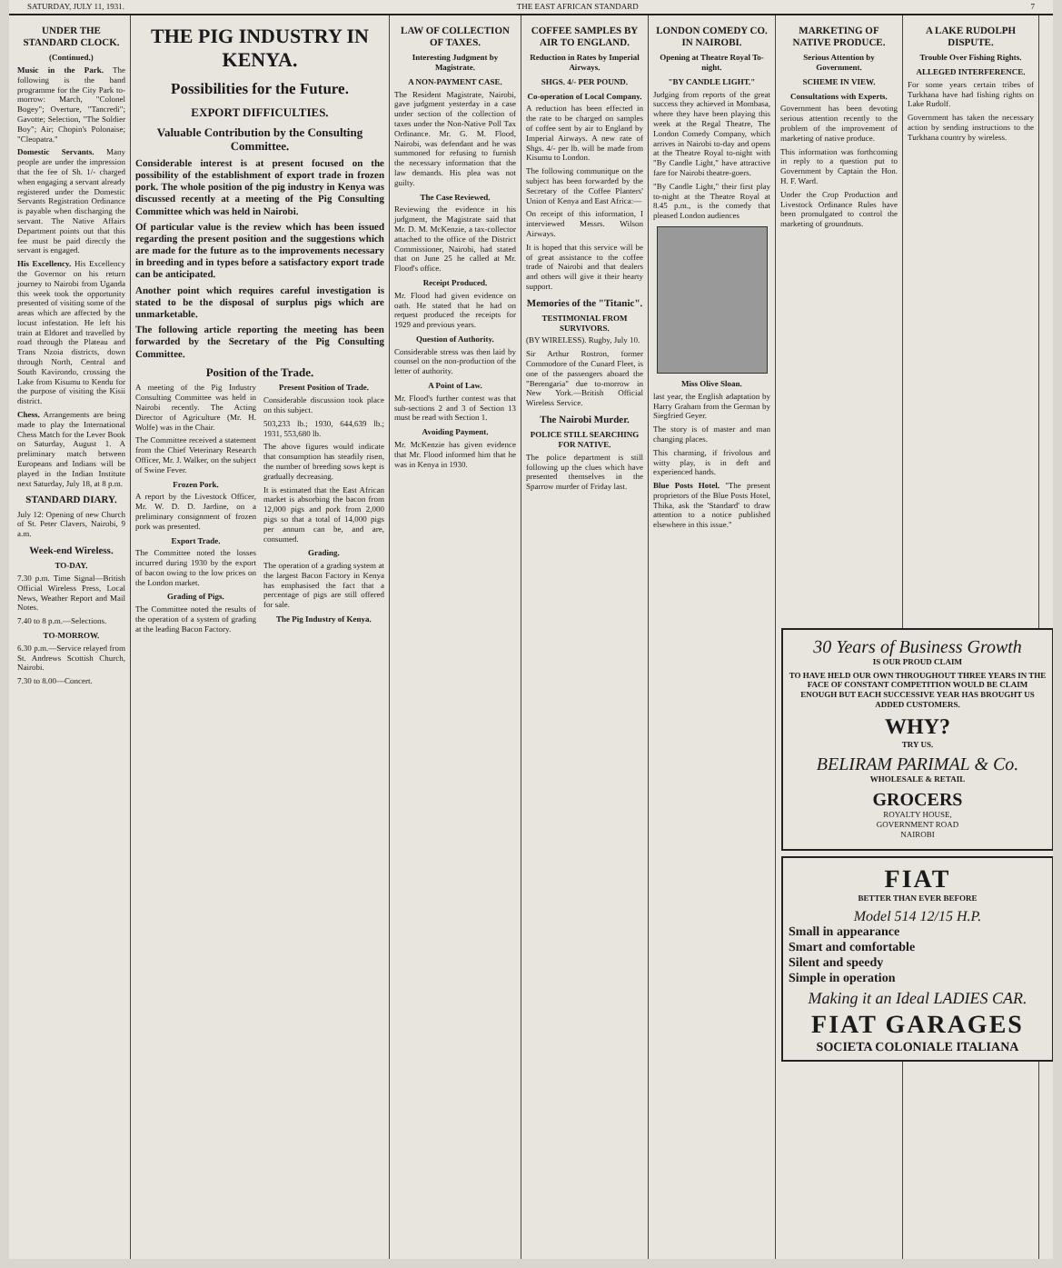SATURDAY, JULY 11, 1931. THE EAST AFRICAN STANDARD 7
UNDER THE STANDARD CLOCK.
(Continued.)
Music in the Park. The following is the band programme for the City Park to-morrow: March, "Colonel Bogey"; Overture, "Tancredi"; Gavotte; Selection, "The Soldier Boy"; Air; Chopin's Polonaise; "Cleopatra."
Domestic Servants. Many people are under the impression that the fee of Sh. 1/- charged when engaging a servant already registered under the Domestic Servants Registration Ordinance is payable when discharging the servant. The Native Affairs Department points out that this fee must be paid directly the servant is engaged.
His Excellency. His Excellency the Governor on his return journey to Nairobi from Uganda this week took the opportunity presented of visiting some of the areas which are affected by the locust infestation. He left his train at Eldoret and travelled by road through the Plateau and Trans Nzoia districts, down through North, Central and South Kavirondo, crossing the Lake from Kisumu to Kendu for the purpose of visiting the Kisii district.
Chess. Arrangements are being made to play the International Chess Match for the Lever Book on Saturday, August 1. A preliminary match between Europeans and Indians will be played in the Indian Institute next Saturday, July 18, at 8 p.m.
STANDARD DIARY.
July 12: Opening of new Church of St. Peter Clavers, Nairobi, 9 a.m.
Week-end Wireless.
TO-DAY.
7.30 p.m. Time Signal—British Official Wireless Press, Local News, Weather Report and Mail Notes.
7.40 to 8 p.m.—Selections.
TO-MORROW.
6.30 p.m.—Service relayed from St. Andrews Scottish Church, Nairobi.
7.30 to 8.00—Concert.
THE PIG INDUSTRY IN KENYA.
Possibilities for the Future.
EXPORT DIFFICULTIES.
Valuable Contribution by the Consulting Committee.
Considerable interest is at present focused on the possibility of the establishment of export trade in frozen pork. The whole position of the pig industry in Kenya was discussed recently at a meeting of the Pig Consulting Committee which was held in Nairobi.
Of particular value is the review which has been issued regarding the present position and the suggestions which are made for the future as to the improvements necessary in breeding and in types before a satisfactory export trade can be anticipated.
Another point which requires careful investigation is stated to be the disposal of surplus pigs which are unmarketable.
The following article reporting the meeting has been forwarded by the Secretary of the Pig Consulting Committee.
Position of the Trade.
A meeting of the Pig Industry Consulting Committee was held in Nairobi recently. The Acting Director of Agriculture (Mr. H. Wolfe) was in the Chair.
The Committee received a statement from the Chief Veterinary Research Officer, Mr. J. Walker, on the subject of Swine Fever.
Frozen Pork.
A report by the Livestock Officer, Mr. W. D. D. Jardine, on a preliminary consignment of frozen pork was presented.
Export Trade.
The Committee noted the losses incurred during 1930 by the export of bacon owing to the low prices on the London market.
Grading of Pigs.
The Committee noted the results of the operation of a system of grading at the leading Bacon Factory.
Present Position of Trade.
Considerable discussion took place on this subject.
503,233 lb.; 1930, 644,639 lb.; 1931, 553,680 lb.
The above figures would indicate that consumption has steadily risen, the number of breeding sows kept is gradually decreasing.
It is estimated that the East African market is absorbing the bacon from 12,000 pigs and pork from 2,000 pigs so that a total of 14,000 pigs per annum can be, and are, consumed.
Grading.
The operation of a grading system at the largest Bacon Factory in Kenya has emphasised the fact that a percentage of pigs are still offered for sale.
The Pig Industry of Kenya.
LAW OF COLLECTION OF TAXES.
Interesting Judgment by Magistrate.
A NON-PAYMENT CASE.
The Resident Magistrate, Nairobi, gave judgment yesterday in a case under section of the collection of taxes under the Non-Native Poll Tax Ordinance. Mr. G. M. Flood, Nairobi, was defendant and he was summoned for refusing to furnish the necessary information that the law demands. His plea was not guilty.
The Case Reviewed.
Reviewing the evidence in his judgment, the Magistrate said that Mr. D. M. McKenzie, a tax-collector attached to the office of the District Commissioner, Nairobi, had stated that on June 25 he called at Mr. Flood's office.
Receipt Produced.
Mr. Flood had given evidence on oath. He stated that he had on request produced the receipts for 1929 and previous years.
Question of Authority.
Considerable stress was then laid by counsel on the non-production of the letter of authority.
A Point of Law.
Mr. Flood's further contest was that sub-sections 2 and 3 of Section 13 must be read with Section 1.
Avoiding Payment.
Mr. McKenzie has given evidence that Mr. Flood informed him that he was in Kenya in 1930.
COFFEE SAMPLES BY AIR TO ENGLAND.
Reduction in Rates by Imperial Airways.
SHGS. 4/- PER POUND.
Co-operation of Local Company.
A reduction has been effected in the rate to be charged on samples of coffee sent by air to England by Imperial Airways. A new rate of Shgs. 4/- per lb. will be made from Kisumu to London.
The following communique on the subject has been forwarded by the Secretary of the Coffee Planters' Union of Kenya and East Africa:—
On receipt of this information, I interviewed Messrs. Wilson Airways.
It is hoped that this service will be of great assistance to the coffee trade of Nairobi and that dealers and others will give it their hearty support.
Memories of the "Titanic".
TESTIMONIAL FROM SURVIVORS.
(BY WIRELESS). Rugby, July 10.
Sir Arthur Rostron, former Commodore of the Cunard Fleet, is one of the passengers aboard the "Berengaria" due to-morrow in New York.—British Official Wireless Service.
The Nairobi Murder.
POLICE STILL SEARCHING FOR NATIVE.
The police department is still following up the clues which have presented themselves in the Sparrow murder of Friday last.
LONDON COMEDY CO. IN NAIROBI.
Opening at Theatre Royal To-night.
"BY CANDLE LIGHT."
Judging from reports of the great success they achieved in Mombasa, where they have been playing this week at the Regal Theatre, The London Comedy Company, which arrives in Nairobi to-day and opens at the Theatre Royal to-night with "By Candle Light," have attractive fare for Nairobi theatre-goers.
"By Candle Light," their first play to-night at the Theatre Royal at 8.45 p.m., is the comedy that pleased London audiences
Miss Olive Sloan.
last year, the English adaptation by Harry Graham from the German by Siegfried Geyer.
The story is of master and man changing places.
This charming, if frivolous and witty play, is in deft and experienced hands.
Blue Posts Hotel. "The present proprietors of the Blue Posts Hotel, Thika, ask the 'Standard' to draw attention to a notice published elsewhere in this issue."
MARKETING OF NATIVE PRODUCE.
Serious Attention by Government.
SCHEME IN VIEW.
Consultations with Experts.
Government has been devoting serious attention recently to the problem of the improvement of marketing of native produce.
This information was forthcoming in reply to a question put to Government by Captain the Hon. H. F. Ward.
Under the Crop Production and Livestock Ordinance Rules have been promulgated to control the marketing of groundnuts.
A LAKE RUDOLPH DISPUTE.
Trouble Over Fishing Rights.
ALLEGED INTERFERENCE.
For some years certain tribes of Turkhana have had fishing rights on Lake Rudolf.
Government has taken the necessary action by sending instructions to the Turkhana country by wireless.
30 Years of Business Growth
IS OUR PROUD CLAIM
TO HAVE HELD OUR OWN THROUGHOUT THREE YEARS IN THE FACE OF CONSTANT COMPETITION WOULD BE CLAIM ENOUGH BUT EACH SUCCESSIVE YEAR HAS BROUGHT US ADDED CUSTOMERS.
WHY?
TRY US.
BELIRAM PARIMAL & Co.
WHOLESALE & RETAIL
GROCERS
ROYALTY HOUSE,
GOVERNMENT ROAD
NAIROBI
FIAT
BETTER THAN EVER BEFORE
Model 514 12/15 H.P.
Small in appearance
Smart and comfortable
Silent and speedy
Simple in operation
Making it an Ideal LADIES CAR.
FIAT GARAGES
SOCIETA COLONIALE ITALIANA